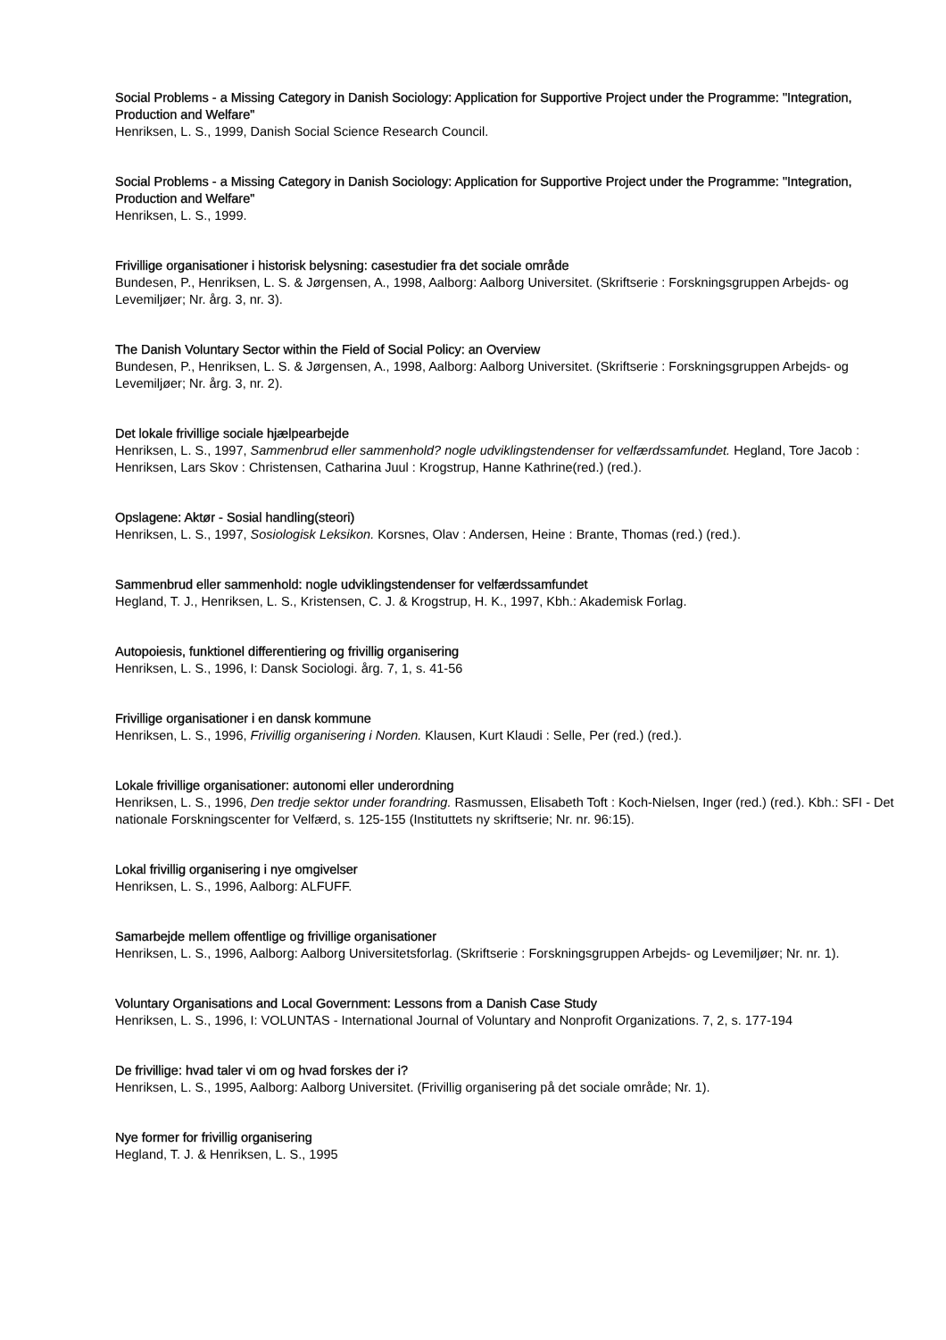Social Problems - a Missing Category in Danish Sociology: Application for Supportive Project under the Programme: "Integration, Production and Welfare"
Henriksen, L. S., 1999, Danish Social Science Research Council.
Social Problems - a Missing Category in Danish Sociology: Application for Supportive Project under the Programme: "Integration, Production and Welfare"
Henriksen, L. S., 1999.
Frivillige organisationer i historisk belysning: casestudier fra det sociale område
Bundesen, P., Henriksen, L. S. & Jørgensen, A., 1998, Aalborg: Aalborg Universitet. (Skriftserie : Forskningsgruppen Arbejds- og Levemiljøer; Nr. årg. 3, nr. 3).
The Danish Voluntary Sector within the Field of Social Policy: an Overview
Bundesen, P., Henriksen, L. S. & Jørgensen, A., 1998, Aalborg: Aalborg Universitet. (Skriftserie : Forskningsgruppen Arbejds- og Levemiljøer; Nr. årg. 3, nr. 2).
Det lokale frivillige sociale hjælpearbejde
Henriksen, L. S., 1997, Sammenbrud eller sammenhold? nogle udviklingstendenser for velfærdssamfundet. Hegland, Tore Jacob : Henriksen, Lars Skov : Christensen, Catharina Juul : Krogstrup, Hanne Kathrine(red.) (red.).
Opslagene: Aktør - Sosial handling(steori)
Henriksen, L. S., 1997, Sosiologisk Leksikon. Korsnes, Olav : Andersen, Heine : Brante, Thomas (red.) (red.).
Sammenbrud eller sammenhold: nogle udviklingstendenser for velfærdssamfundet
Hegland, T. J., Henriksen, L. S., Kristensen, C. J. & Krogstrup, H. K., 1997, Kbh.: Akademisk Forlag.
Autopoiesis, funktionel differentiering og frivillig organisering
Henriksen, L. S., 1996, I: Dansk Sociologi. årg. 7, 1, s. 41-56
Frivillige organisationer i en dansk kommune
Henriksen, L. S., 1996, Frivillig organisering i Norden. Klausen, Kurt Klaudi : Selle, Per (red.) (red.).
Lokale frivillige organisationer: autonomi eller underordning
Henriksen, L. S., 1996, Den tredje sektor under forandring. Rasmussen, Elisabeth Toft : Koch-Nielsen, Inger (red.) (red.). Kbh.: SFI - Det nationale Forskningscenter for Velfærd, s. 125-155 (Instituttets ny skriftserie; Nr. nr. 96:15).
Lokal frivillig organisering i nye omgivelser
Henriksen, L. S., 1996, Aalborg: ALFUFF.
Samarbejde mellem offentlige og frivillige organisationer
Henriksen, L. S., 1996, Aalborg: Aalborg Universitetsforlag. (Skriftserie : Forskningsgruppen Arbejds- og Levemiljøer; Nr. nr. 1).
Voluntary Organisations and Local Government: Lessons from a Danish Case Study
Henriksen, L. S., 1996, I: VOLUNTAS - International Journal of Voluntary and Nonprofit Organizations. 7, 2, s. 177-194
De frivillige: hvad taler vi om og hvad forskes der i?
Henriksen, L. S., 1995, Aalborg: Aalborg Universitet. (Frivillig organisering på det sociale område; Nr. 1).
Nye former for frivillig organisering
Hegland, T. J. & Henriksen, L. S., 1995